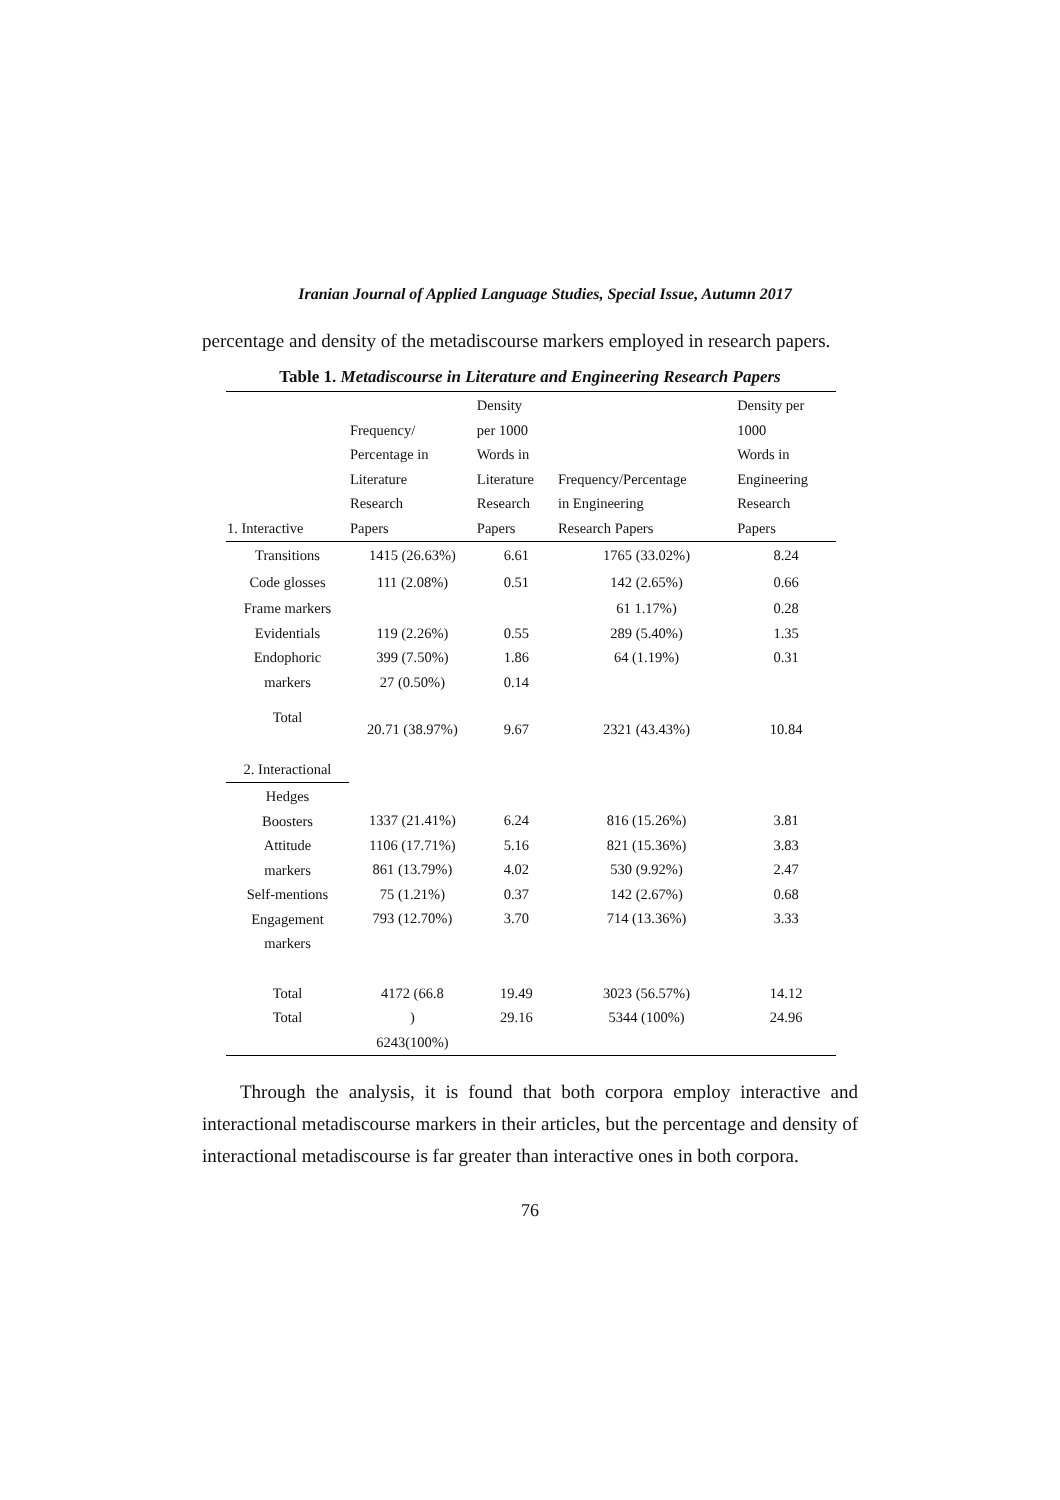Iranian Journal of Applied Language Studies, Special Issue, Autumn 2017
percentage and density of the metadiscourse markers employed in research papers.
Table 1. Metadiscourse in Literature and Engineering Research Papers
| 1. Interactive | Frequency/ Percentage in Literature Research Papers | Density per 1000 Words in Literature Research Papers | Frequency/Percentage in Engineering Research Papers | Density per 1000 Words in Engineering Research Papers |
| --- | --- | --- | --- | --- |
| Transitions | 1415 (26.63%) | 6.61 | 1765 (33.02%) | 8.24 |
| Code glosses | 111 (2.08%) | 0.51 | 142 (2.65%) | 0.66 |
| Frame markers Evidentials Endophoric markers | 119 (2.26%) 399 (7.50%) 27 (0.50%) | 0.55 1.86 0.14 | 61 1.17%) 289 (5.40%) 64 (1.19%) | 0.28 1.35 0.31 |
| Total | 20.71 (38.97%) | 9.67 | 2321 (43.43%) | 10.84 |
| 2. Interactional | | | | |
| Hedges Boosters Attitude markers Self-mentions Engagement markers | 1337 (21.41%) 1106 (17.71%) 861 (13.79%) 75 (1.21%) 793 (12.70%) | 6.24 5.16 4.02 0.37 3.70 | 816 (15.26%) 821 (15.36%) 530 (9.92%) 142 (2.67%) 714 (13.36%) | 3.81 3.83 2.47 0.68 3.33 |
| Total Total | 4172 (66.8 ) 6243(100%) | 19.49 29.16 | 3023 (56.57%) 5344 (100%) | 14.12 24.96 |
Through the analysis, it is found that both corpora employ interactive and interactional metadiscourse markers in their articles, but the percentage and density of interactional metadiscourse is far greater than interactive ones in both corpora.
76